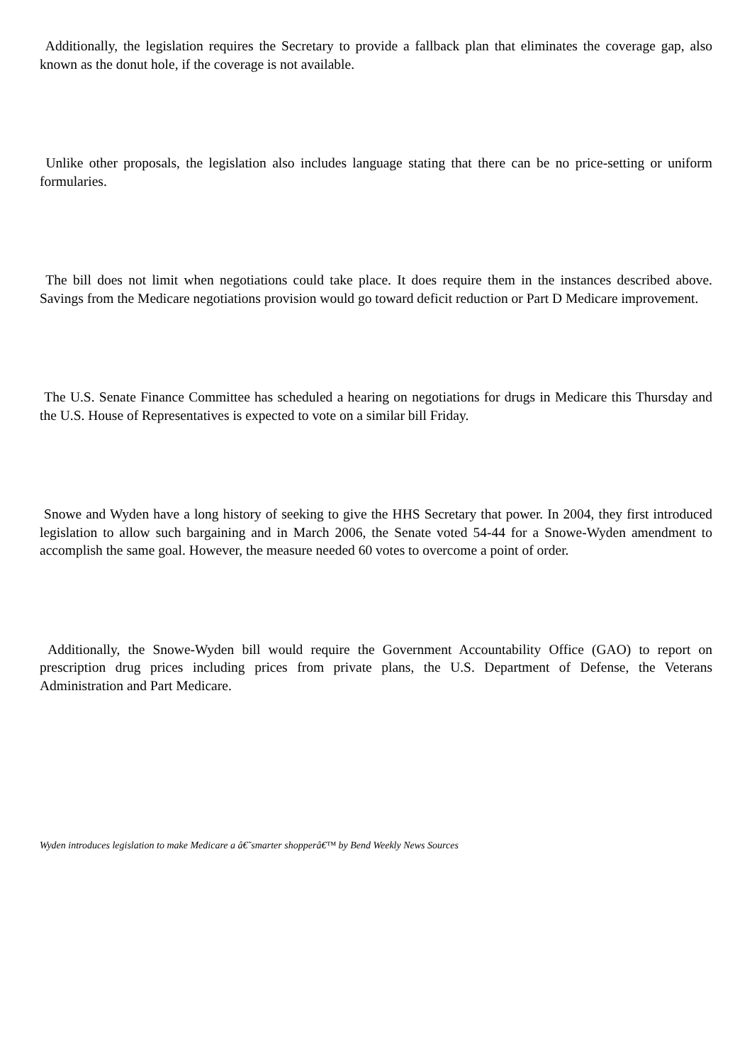Additionally, the legislation requires the Secretary to provide a fallback plan that eliminates the coverage gap, also known as the donut hole, if the coverage is not available.
Unlike other proposals, the legislation also includes language stating that there can be no price-setting or uniform formularies.
The bill does not limit when negotiations could take place. It does require them in the instances described above. Savings from the Medicare negotiations provision would go toward deficit reduction or Part D Medicare improvement.
The U.S. Senate Finance Committee has scheduled a hearing on negotiations for drugs in Medicare this Thursday and the U.S. House of Representatives is expected to vote on a similar bill Friday.
Snowe and Wyden have a long history of seeking to give the HHS Secretary that power. In 2004, they first introduced legislation to allow such bargaining and in March 2006, the Senate voted 54-44 for a Snowe-Wyden amendment to accomplish the same goal. However, the measure needed 60 votes to overcome a point of order.
Additionally, the Snowe-Wyden bill would require the Government Accountability Office (GAO) to report on prescription drug prices including prices from private plans, the U.S. Department of Defense, the Veterans Administration and Part Medicare.
Wyden introduces legislation to make Medicare a â€˜smarter shopperâ€™ by Bend Weekly News Sources